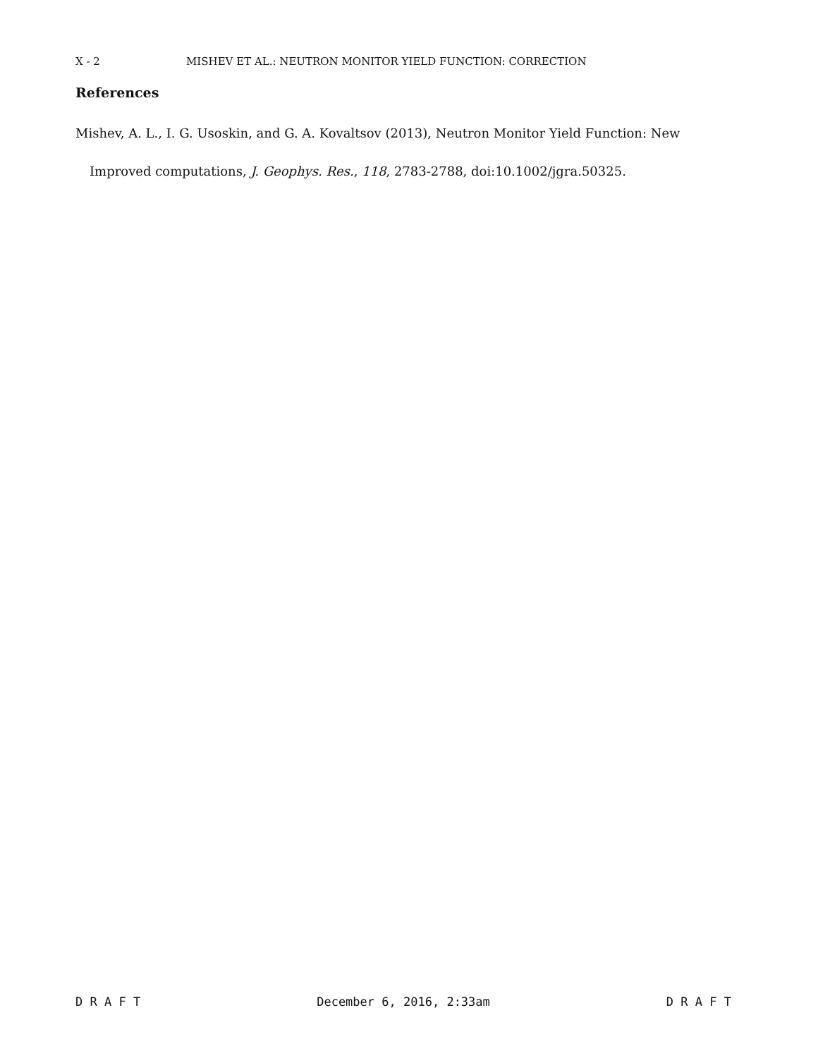X - 2 MISHEV ET AL.: NEUTRON MONITOR YIELD FUNCTION: CORRECTION
References
Mishev, A. L., I. G. Usoskin, and G. A. Kovaltsov (2013), Neutron Monitor Yield Function: New Improved computations, J. Geophys. Res., 118, 2783-2788, doi:10.1002/jgra.50325.
D R A F T December 6, 2016, 2:33am D R A F T